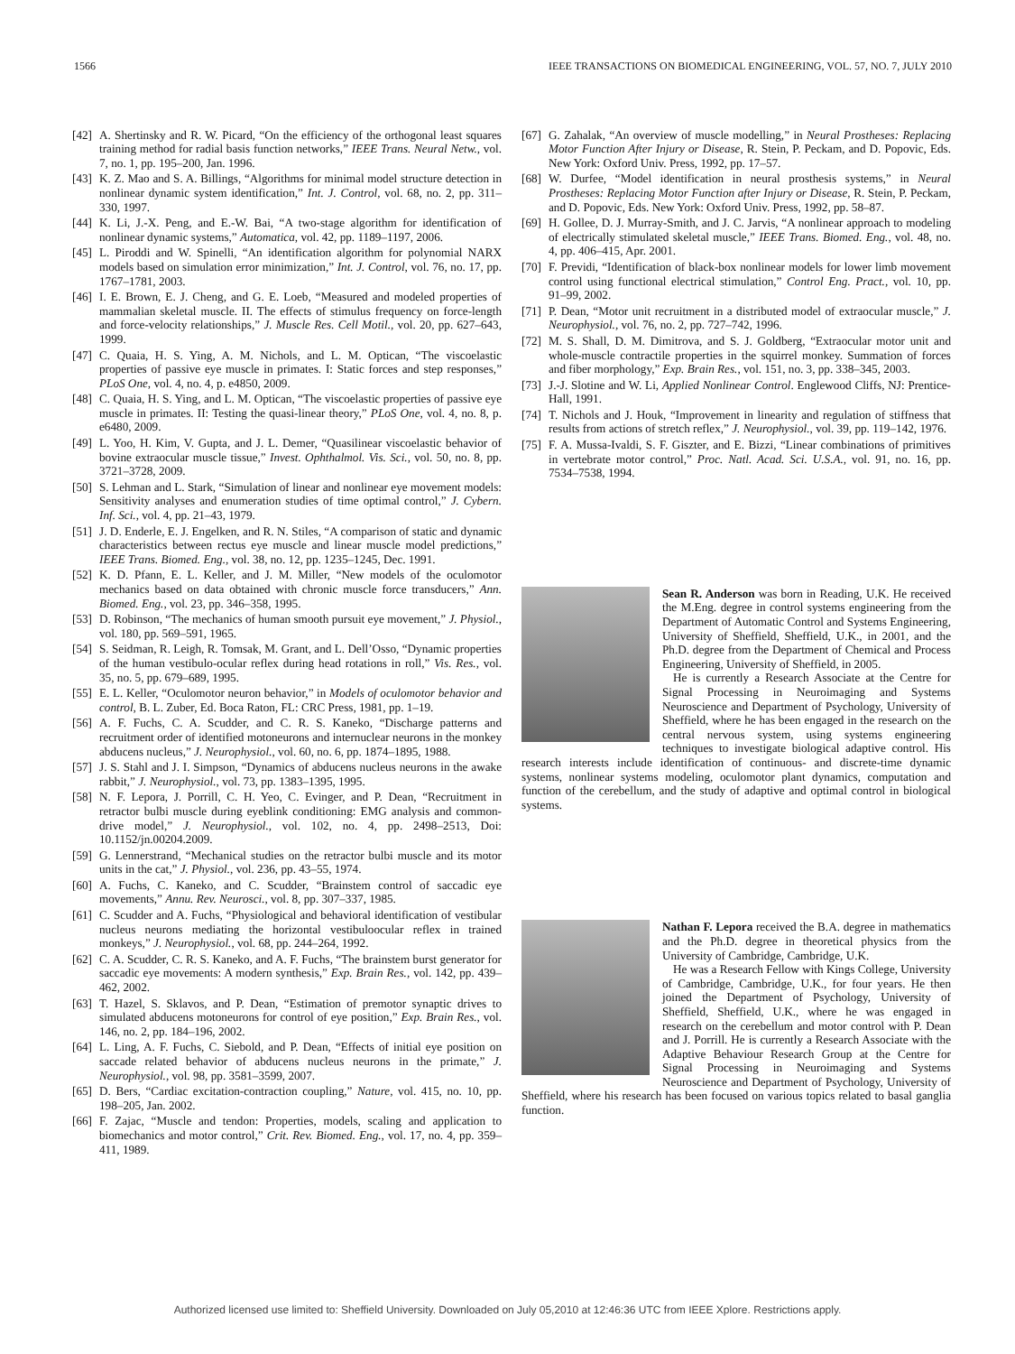1566 IEEE TRANSACTIONS ON BIOMEDICAL ENGINEERING, VOL. 57, NO. 7, JULY 2010
[42] A. Shertinsky and R. W. Picard, “On the efficiency of the orthogonal least squares training method for radial basis function networks,” IEEE Trans. Neural Netw., vol. 7, no. 1, pp. 195–200, Jan. 1996.
[43] K. Z. Mao and S. A. Billings, “Algorithms for minimal model structure detection in nonlinear dynamic system identification,” Int. J. Control, vol. 68, no. 2, pp. 311–330, 1997.
[44] K. Li, J.-X. Peng, and E.-W. Bai, “A two-stage algorithm for identification of nonlinear dynamic systems,” Automatica, vol. 42, pp. 1189–1197, 2006.
[45] L. Piroddi and W. Spinelli, “An identification algorithm for polynomial NARX models based on simulation error minimization,” Int. J. Control, vol. 76, no. 17, pp. 1767–1781, 2003.
[46] I. E. Brown, E. J. Cheng, and G. E. Loeb, “Measured and modeled properties of mammalian skeletal muscle. II. The effects of stimulus frequency on force-length and force-velocity relationships,” J. Muscle Res. Cell Motil., vol. 20, pp. 627–643, 1999.
[47] C. Quaia, H. S. Ying, A. M. Nichols, and L. M. Optican, “The viscoelastic properties of passive eye muscle in primates. I: Static forces and step responses,” PLoS One, vol. 4, no. 4, p. e4850, 2009.
[48] C. Quaia, H. S. Ying, and L. M. Optican, “The viscoelastic properties of passive eye muscle in primates. II: Testing the quasi-linear theory,” PLoS One, vol. 4, no. 8, p. e6480, 2009.
[49] L. Yoo, H. Kim, V. Gupta, and J. L. Demer, “Quasilinear viscoelastic behavior of bovine extraocular muscle tissue,” Invest. Ophthalmol. Vis. Sci., vol. 50, no. 8, pp. 3721–3728, 2009.
[50] S. Lehman and L. Stark, “Simulation of linear and nonlinear eye movement models: Sensitivity analyses and enumeration studies of time optimal control,” J. Cybern. Inf. Sci., vol. 4, pp. 21–43, 1979.
[51] J. D. Enderle, E. J. Engelken, and R. N. Stiles, “A comparison of static and dynamic characteristics between rectus eye muscle and linear muscle model predictions,” IEEE Trans. Biomed. Eng., vol. 38, no. 12, pp. 1235–1245, Dec. 1991.
[52] K. D. Pfann, E. L. Keller, and J. M. Miller, “New models of the oculomotor mechanics based on data obtained with chronic muscle force transducers,” Ann. Biomed. Eng., vol. 23, pp. 346–358, 1995.
[53] D. Robinson, “The mechanics of human smooth pursuit eye movement,” J. Physiol., vol. 180, pp. 569–591, 1965.
[54] S. Seidman, R. Leigh, R. Tomsak, M. Grant, and L. Dell’Osso, “Dynamic properties of the human vestibulo-ocular reflex during head rotations in roll,” Vis. Res., vol. 35, no. 5, pp. 679–689, 1995.
[55] E. L. Keller, “Oculomotor neuron behavior,” in Models of oculomotor behavior and control, B. L. Zuber, Ed. Boca Raton, FL: CRC Press, 1981, pp. 1–19.
[56] A. F. Fuchs, C. A. Scudder, and C. R. S. Kaneko, “Discharge patterns and recruitment order of identified motoneurons and internuclear neurons in the monkey abducens nucleus,” J. Neurophysiol., vol. 60, no. 6, pp. 1874–1895, 1988.
[57] J. S. Stahl and J. I. Simpson, “Dynamics of abducens nucleus neurons in the awake rabbit,” J. Neurophysiol., vol. 73, pp. 1383–1395, 1995.
[58] N. F. Lepora, J. Porrill, C. H. Yeo, C. Evinger, and P. Dean, “Recruitment in retractor bulbi muscle during eyeblink conditioning: EMG analysis and common-drive model,” J. Neurophysiol., vol. 102, no. 4, pp. 2498–2513, Doi: 10.1152/jn.00204.2009.
[59] G. Lennerstrand, “Mechanical studies on the retractor bulbi muscle and its motor units in the cat,” J. Physiol., vol. 236, pp. 43–55, 1974.
[60] A. Fuchs, C. Kaneko, and C. Scudder, “Brainstem control of saccadic eye movements,” Annu. Rev. Neurosci., vol. 8, pp. 307–337, 1985.
[61] C. Scudder and A. Fuchs, “Physiological and behavioral identification of vestibular nucleus neurons mediating the horizontal vestibuloocular reflex in trained monkeys,” J. Neurophysiol., vol. 68, pp. 244–264, 1992.
[62] C. A. Scudder, C. R. S. Kaneko, and A. F. Fuchs, “The brainstem burst generator for saccadic eye movements: A modern synthesis,” Exp. Brain Res., vol. 142, pp. 439–462, 2002.
[63] T. Hazel, S. Sklavos, and P. Dean, “Estimation of premotor synaptic drives to simulated abducens motoneurons for control of eye position,” Exp. Brain Res., vol. 146, no. 2, pp. 184–196, 2002.
[64] L. Ling, A. F. Fuchs, C. Siebold, and P. Dean, “Effects of initial eye position on saccade related behavior of abducens nucleus neurons in the primate,” J. Neurophysiol., vol. 98, pp. 3581–3599, 2007.
[65] D. Bers, “Cardiac excitation-contraction coupling,” Nature, vol. 415, no. 10, pp. 198–205, Jan. 2002.
[66] F. Zajac, “Muscle and tendon: Properties, models, scaling and application to biomechanics and motor control,” Crit. Rev. Biomed. Eng., vol. 17, no. 4, pp. 359–411, 1989.
[67] G. Zahalak, “An overview of muscle modelling,” in Neural Prostheses: Replacing Motor Function After Injury or Disease, R. Stein, P. Peckam, and D. Popovic, Eds. New York: Oxford Univ. Press, 1992, pp. 17–57.
[68] W. Durfee, “Model identification in neural prosthesis systems,” in Neural Prostheses: Replacing Motor Function after Injury or Disease, R. Stein, P. Peckam, and D. Popovic, Eds. New York: Oxford Univ. Press, 1992, pp. 58–87.
[69] H. Gollee, D. J. Murray-Smith, and J. C. Jarvis, “A nonlinear approach to modeling of electrically stimulated skeletal muscle,” IEEE Trans. Biomed. Eng., vol. 48, no. 4, pp. 406–415, Apr. 2001.
[70] F. Previdi, “Identification of black-box nonlinear models for lower limb movement control using functional electrical stimulation,” Control Eng. Pract., vol. 10, pp. 91–99, 2002.
[71] P. Dean, “Motor unit recruitment in a distributed model of extraocular muscle,” J. Neurophysiol., vol. 76, no. 2, pp. 727–742, 1996.
[72] M. S. Shall, D. M. Dimitrova, and S. J. Goldberg, “Extraocular motor unit and whole-muscle contractile properties in the squirrel monkey. Summation of forces and fiber morphology,” Exp. Brain Res., vol. 151, no. 3, pp. 338–345, 2003.
[73] J.-J. Slotine and W. Li, Applied Nonlinear Control. Englewood Cliffs, NJ: Prentice-Hall, 1991.
[74] T. Nichols and J. Houk, “Improvement in linearity and regulation of stiffness that results from actions of stretch reflex,” J. Neurophysiol., vol. 39, pp. 119–142, 1976.
[75] F. A. Mussa-Ivaldi, S. F. Giszter, and E. Bizzi, “Linear combinations of primitives in vertebrate motor control,” Proc. Natl. Acad. Sci. U.S.A., vol. 91, no. 16, pp. 7534–7538, 1994.
Sean R. Anderson was born in Reading, U.K. He received the M.Eng. degree in control systems engineering from the Department of Automatic Control and Systems Engineering, University of Sheffield, Sheffield, U.K., in 2001, and the Ph.D. degree from the Department of Chemical and Process Engineering, University of Sheffield, in 2005.
He is currently a Research Associate at the Centre for Signal Processing in Neuroimaging and Systems Neuroscience and Department of Psychology, University of Sheffield, where he has been engaged in the research on the central nervous system, using systems engineering techniques to investigate biological adaptive control. His research interests include identification of continuous- and discrete-time dynamic systems, nonlinear systems modeling, oculomotor plant dynamics, computation and function of the cerebellum, and the study of adaptive and optimal control in biological systems.
Nathan F. Lepora received the B.A. degree in mathematics and the Ph.D. degree in theoretical physics from the University of Cambridge, Cambridge, U.K.
He was a Research Fellow with Kings College, University of Cambridge, Cambridge, U.K., for four years. He then joined the Department of Psychology, University of Sheffield, Sheffield, U.K., where he was engaged in research on the cerebellum and motor control with P. Dean and J. Porrill. He is currently a Research Associate with the Adaptive Behaviour Research Group at the Centre for Signal Processing in Neuroimaging and Systems Neuroscience and Department of Psychology, University of Sheffield, where his research has been focused on various topics related to basal ganglia function.
Authorized licensed use limited to: Sheffield University. Downloaded on July 05,2010 at 12:46:36 UTC from IEEE Xplore. Restrictions apply.